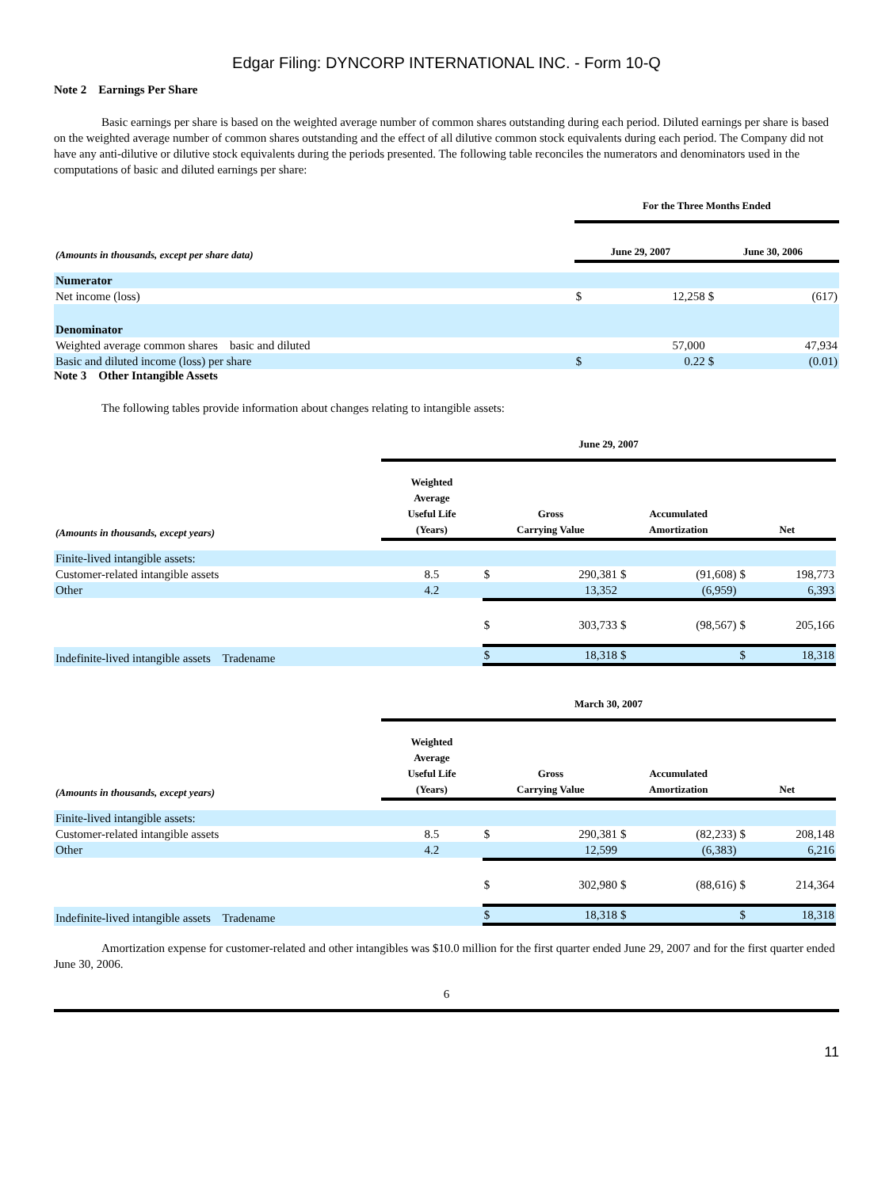Edgar Filing: DYNCORP INTERNATIONAL INC. - Form 10-Q
Note 2 Earnings Per Share
Basic earnings per share is based on the weighted average number of common shares outstanding during each period. Diluted earnings per share is based on the weighted average number of common shares outstanding and the effect of all dilutive common stock equivalents during each period. The Company did not have any anti-dilutive or dilutive stock equivalents during the periods presented. The following table reconciles the numerators and denominators used in the computations of basic and diluted earnings per share:
| | For the Three Months Ended | | | |
| --- | --- | --- | --- | --- |
| (Amounts in thousands, except per share data) | June 29, 2007 | | June 30, 2006 | |
| Numerator | | | | |
| Net income (loss) | $ | 12,258 | $ | (617) |
| Denominator | | | | |
| Weighted average common shares basic and diluted | | 57,000 | | 47,934 |
| Basic and diluted income (loss) per share | $ | 0.22 | $ | (0.01) |
Note 3 Other Intangible Assets
The following tables provide information about changes relating to intangible assets:
| | June 29, 2007 | | | | | | |
| --- | --- | --- | --- | --- | --- | --- | --- |
| (Amounts in thousands, except years) | Weighted Average Useful Life (Years) | Gross Carrying Value | | Accumulated Amortization | | Net | |
| Finite-lived intangible assets: | | | | | | | |
| Customer-related intangible assets | 8.5 | $ | 290,381 | $ | (91,608) | $ | 198,773 |
| Other | 4.2 | | 13,352 | | (6,959) | | 6,393 |
| | | $ | 303,733 | $ | (98,567) | $ | 205,166 |
| Indefinite-lived intangible assets Tradename | | $ | 18,318 | $ | | $ | 18,318 |
| | March 30, 2007 | | | | | | |
| --- | --- | --- | --- | --- | --- | --- | --- |
| (Amounts in thousands, except years) | Weighted Average Useful Life (Years) | Gross Carrying Value | | Accumulated Amortization | | Net | |
| Finite-lived intangible assets: | | | | | | | |
| Customer-related intangible assets | 8.5 | $ | 290,381 | $ | (82,233) | $ | 208,148 |
| Other | 4.2 | | 12,599 | | (6,383) | | 6,216 |
| | | $ | 302,980 | $ | (88,616) | $ | 214,364 |
| Indefinite-lived intangible assets Tradename | | $ | 18,318 | $ | | $ | 18,318 |
Amortization expense for customer-related and other intangibles was $10.0 million for the first quarter ended June 29, 2007 and for the first quarter ended June 30, 2006.
6
11